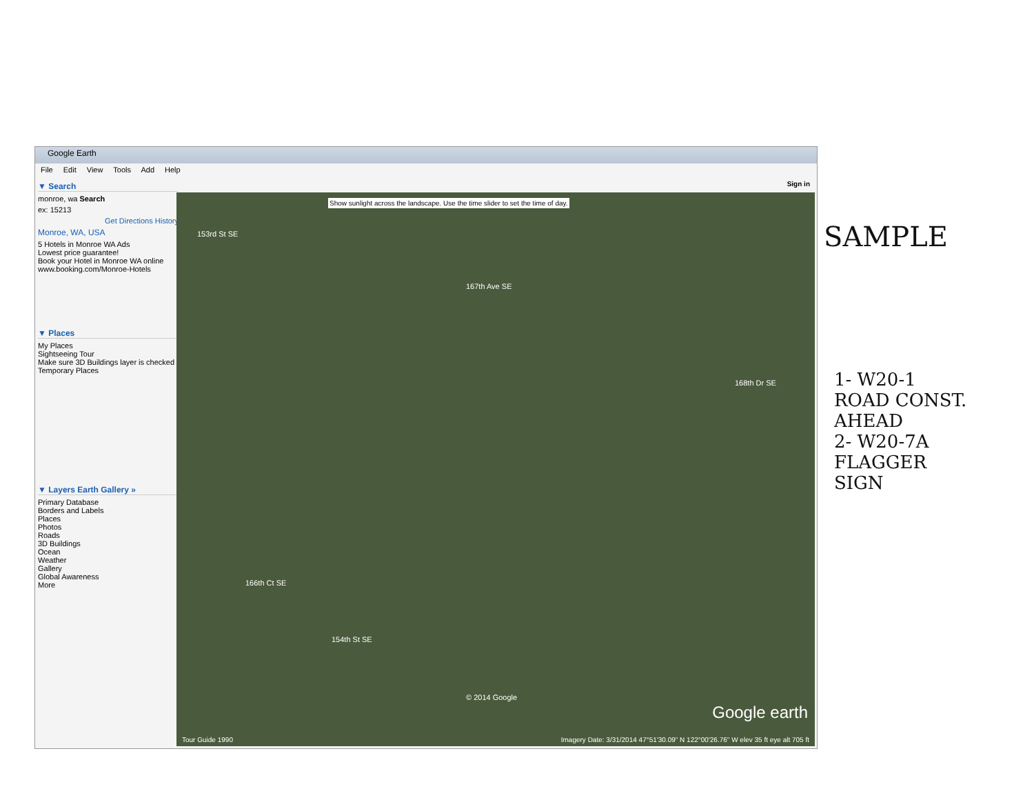Google Earth
File Edit View Tools Add Help
▼ Search
monroe, wa Search
ex: 15213
Get Directions History
Monroe, WA, USA
5 Hotels in Monroe WA Ads
Lowest price guarantee!
Book your Hotel in Monroe WA online
www.booking.com/Monroe-Hotels
▼ Places
My Places
Sightseeing Tour
Make sure 3D Buildings layer is checked
Temporary Places
▼ Layers Earth Gallery »
Primary Database
Borders and Labels
Places
Photos
Roads
3D Buildings
Ocean
Weather
Gallery
Global Awareness
More
Sign in
Show sunlight across the landscape. Use the time slider to set the time of day.
153rd St SE
167th Ave SE
168th Dr SE
166th Ct SE
154th St SE
© 2014 Google
Google earth
Tour Guide 1990 Imagery Date: 3/31/2014 47°51'30.09" N 122°00'26.76" W elev 35 ft eye alt 705 ft
SAMPLE
1- W20-1
ROAD CONST.
AHEAD
2- W20-7A
FLAGGER
SIGN